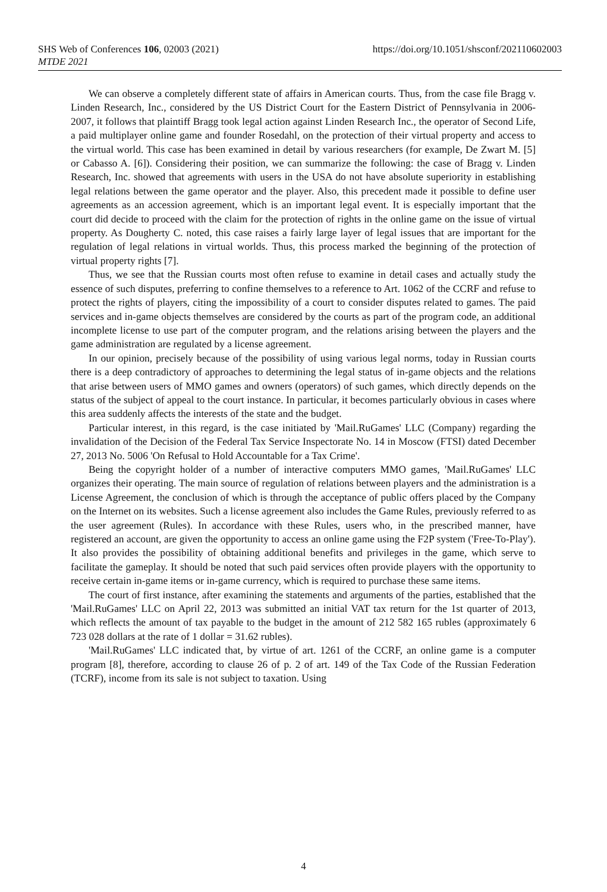SHS Web of Conferences 106, 02003 (2021)
MTDE 2021
https://doi.org/10.1051/shsconf/202110602003
We can observe a completely different state of affairs in American courts. Thus, from the case file Bragg v. Linden Research, Inc., considered by the US District Court for the Eastern District of Pennsylvania in 2006-2007, it follows that plaintiff Bragg took legal action against Linden Research Inc., the operator of Second Life, a paid multiplayer online game and founder Rosedahl, on the protection of their virtual property and access to the virtual world. This case has been examined in detail by various researchers (for example, De Zwart M. [5] or Cabasso A. [6]). Considering their position, we can summarize the following: the case of Bragg v. Linden Research, Inc. showed that agreements with users in the USA do not have absolute superiority in establishing legal relations between the game operator and the player. Also, this precedent made it possible to define user agreements as an accession agreement, which is an important legal event. It is especially important that the court did decide to proceed with the claim for the protection of rights in the online game on the issue of virtual property. As Dougherty C. noted, this case raises a fairly large layer of legal issues that are important for the regulation of legal relations in virtual worlds. Thus, this process marked the beginning of the protection of virtual property rights [7].
Thus, we see that the Russian courts most often refuse to examine in detail cases and actually study the essence of such disputes, preferring to confine themselves to a reference to Art. 1062 of the CCRF and refuse to protect the rights of players, citing the impossibility of a court to consider disputes related to games. The paid services and in-game objects themselves are considered by the courts as part of the program code, an additional incomplete license to use part of the computer program, and the relations arising between the players and the game administration are regulated by a license agreement.
In our opinion, precisely because of the possibility of using various legal norms, today in Russian courts there is a deep contradictory of approaches to determining the legal status of in-game objects and the relations that arise between users of MMO games and owners (operators) of such games, which directly depends on the status of the subject of appeal to the court instance. In particular, it becomes particularly obvious in cases where this area suddenly affects the interests of the state and the budget.
Particular interest, in this regard, is the case initiated by 'Mail.RuGames' LLC (Company) regarding the invalidation of the Decision of the Federal Tax Service Inspectorate No. 14 in Moscow (FTSI) dated December 27, 2013 No. 5006 'On Refusal to Hold Accountable for a Tax Crime'.
Being the copyright holder of a number of interactive computers MMO games, 'Mail.RuGames' LLC organizes their operating. The main source of regulation of relations between players and the administration is a License Agreement, the conclusion of which is through the acceptance of public offers placed by the Company on the Internet on its websites. Such a license agreement also includes the Game Rules, previously referred to as the user agreement (Rules). In accordance with these Rules, users who, in the prescribed manner, have registered an account, are given the opportunity to access an online game using the F2P system ('Free-To-Play'). It also provides the possibility of obtaining additional benefits and privileges in the game, which serve to facilitate the gameplay. It should be noted that such paid services often provide players with the opportunity to receive certain in-game items or in-game currency, which is required to purchase these same items.
The court of first instance, after examining the statements and arguments of the parties, established that the 'Mail.RuGames' LLC on April 22, 2013 was submitted an initial VAT tax return for the 1st quarter of 2013, which reflects the amount of tax payable to the budget in the amount of 212 582 165 rubles (approximately 6 723 028 dollars at the rate of 1 dollar = 31.62 rubles).
'Mail.RuGames' LLC indicated that, by virtue of art. 1261 of the CCRF, an online game is a computer program [8], therefore, according to clause 26 of p. 2 of art. 149 of the Tax Code of the Russian Federation (TCRF), income from its sale is not subject to taxation. Using
4